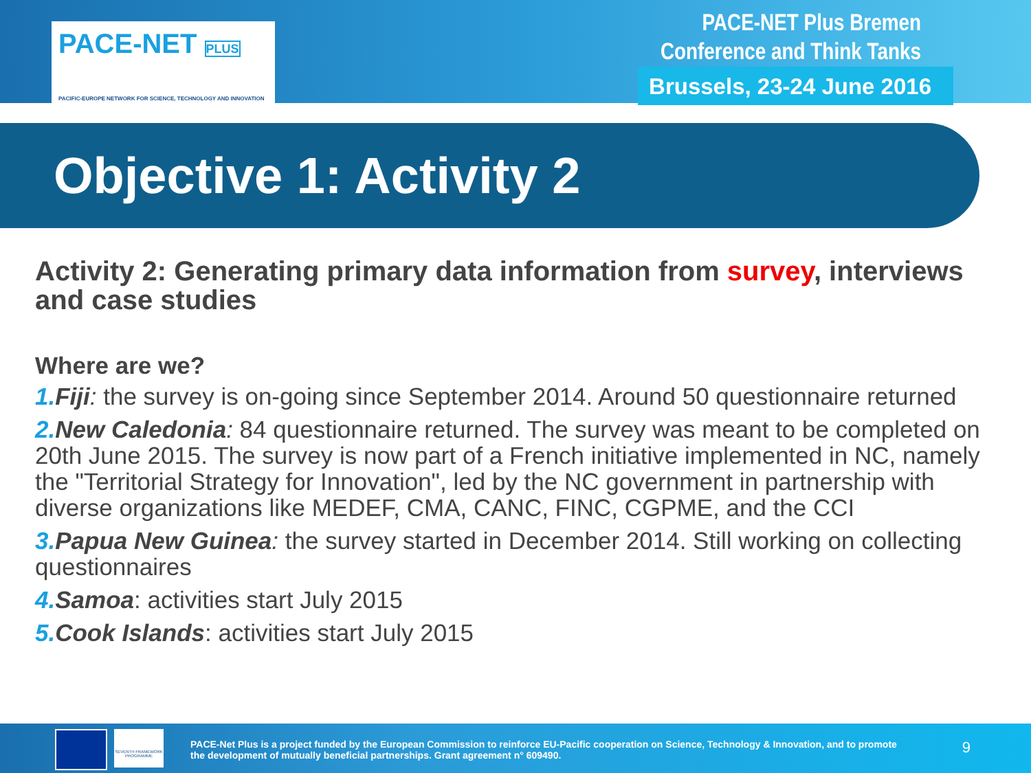PACE-NET PLUS
PACIFIC-EUROPE NETWORK FOR SCIENCE, TECHNOLOGY AND INNOVATION
PACE-NET Plus Bremen
Conference and Think Tanks
Brussels, 23-24 June 2016
Objective 1: Activity 2
Activity 2: Generating primary data information from survey, interviews and case studies
Where are we?
1. Fiji: the survey is on-going since September 2014. Around 50 questionnaire returned
2. New Caledonia: 84 questionnaire returned. The survey was meant to be completed on 20th June 2015. The survey is now part of a French initiative implemented in NC, namely the "Territorial Strategy for Innovation", led by the NC government in partnership with diverse organizations like MEDEF, CMA, CANC, FINC, CGPME, and the CCI
3. Papua New Guinea: the survey started in December 2014. Still working on collecting questionnaires
4. Samoa: activities start July 2015
5. Cook Islands: activities start July 2015
SEVENTH FRAMEWORK PROGRAMME
PACE-Net Plus is a project funded by the European Commission to reinforce EU-Pacific cooperation on Science, Technology & Innovation, and to promote the development of mutually beneficial partnerships. Grant agreement n° 609490.
9